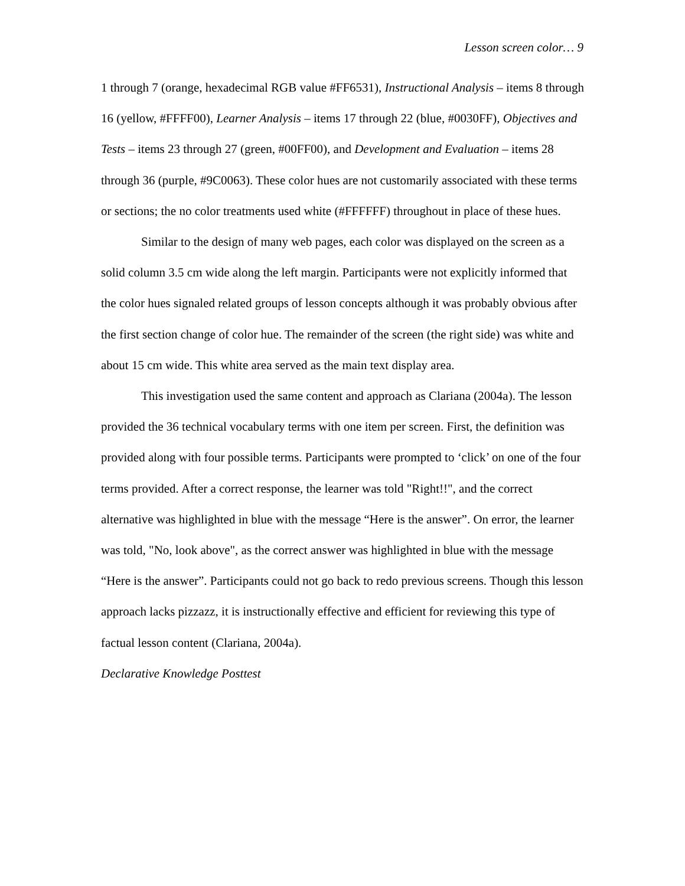Lesson screen color… 9
1 through 7 (orange, hexadecimal RGB value #FF6531), Instructional Analysis – items 8 through 16 (yellow, #FFFF00), Learner Analysis – items 17 through 22 (blue, #0030FF), Objectives and Tests – items 23 through 27 (green, #00FF00), and Development and Evaluation – items 28 through 36 (purple, #9C0063). These color hues are not customarily associated with these terms or sections; the no color treatments used white (#FFFFFF) throughout in place of these hues.
Similar to the design of many web pages, each color was displayed on the screen as a solid column 3.5 cm wide along the left margin. Participants were not explicitly informed that the color hues signaled related groups of lesson concepts although it was probably obvious after the first section change of color hue. The remainder of the screen (the right side) was white and about 15 cm wide. This white area served as the main text display area.
This investigation used the same content and approach as Clariana (2004a). The lesson provided the 36 technical vocabulary terms with one item per screen. First, the definition was provided along with four possible terms. Participants were prompted to ‘click’ on one of the four terms provided. After a correct response, the learner was told "Right!!", and the correct alternative was highlighted in blue with the message “Here is the answer”. On error, the learner was told, "No, look above", as the correct answer was highlighted in blue with the message “Here is the answer”. Participants could not go back to redo previous screens. Though this lesson approach lacks pizzazz, it is instructionally effective and efficient for reviewing this type of factual lesson content (Clariana, 2004a).
Declarative Knowledge Posttest